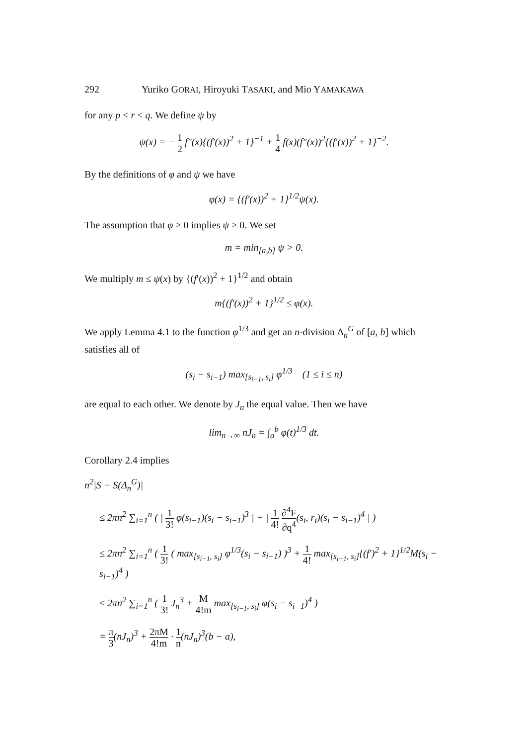292 Yuriko GORAI, Hiroyuki TASAKI, and Mio YAMAKAWA
for any p < r < q. We define ψ by
ψ(x) = − 1 2 f″(x){(f′(x))<sup>2</sup> + 1}<sup>−1</sup> + 1 4 f(x)(f″(x))<sup>2</sup>{(f′(x))<sup>2</sup> + 1}<sup>−2</sup>.
By the definitions of φ and ψ we have
φ(x) = {(f′(x))<sup>2</sup> + 1}<sup>1/2</sup>ψ(x).
The assumption that φ > 0 implies ψ > 0. We set
m = min<sub>[a,b]</sub> ψ > 0.
We multiply m ≤ ψ(x) by {(f′(x))<sup>2</sup> + 1}<sup>1/2</sup> and obtain
m{(f′(x))<sup>2</sup> + 1}<sup>1/2</sup> ≤ φ(x).
We apply Lemma 4.1 to the function φ<sup>1/3</sup> and get an n-division Δ<sub>n</sub><sup>G</sup> of [a, b] which satisfies all of
(s<sub>i</sub> − s<sub>i−1</sub>) max<sub>[s<sub>i−1</sub>, s<sub>i</sub>]</sub> φ<sup>1/3</sup> (1 ≤ i ≤ n)
are equal to each other. We denote by J<sub>n</sub> the equal value. Then we have
lim<sub>n→∞</sub> nJ<sub>n</sub> = ∫<sub>a</sub><sup>b</sup> φ(t)<sup>1/3</sup> dt.
Corollary 2.4 implies
n<sup>2</sup>|S − S(Δ<sub>n</sub><sup>G</sup>)|
≤ 2πn<sup>2</sup> ∑<sub>i=1</sub><sup>n</sup> ( | 1 3! φ(s<sub>i−1</sub>)(s<sub>i</sub> − s<sub>i−1</sub>)<sup>3</sup> | + | 1 4! ∂<sup>4</sup>F ∂q<sup>4</sup>(s<sub>i</sub>, r<sub>i</sub>)(s<sub>i</sub> − s<sub>i−1</sub>)<sup>4</sup> | )
≤ 2πn<sup>2</sup> ∑<sub>i=1</sub><sup>n</sup> ( 1 3! ( max<sub>[s<sub>i−1</sub>, s<sub>i</sub>]</sub> φ<sup>1/3</sup>(s<sub>i</sub> − s<sub>i−1</sub>) )<sup>3</sup> + 1 4! max<sub>[s<sub>i−1</sub>, s<sub>i</sub>]</sub>{(f′)<sup>2</sup> + 1}<sup>1/2</sup>M(s<sub>i</sub> − s<sub>i−1</sub>)<sup>4</sup> )
≤ 2πn<sup>2</sup> ∑<sub>i=1</sub><sup>n</sup> ( 1 3! J<sub>n</sub><sup>3</sup> + M 4!m max<sub>[s<sub>i−1</sub>, s<sub>i</sub>]</sub> φ(s<sub>i</sub> − s<sub>i−1</sub>)<sup>4</sup> )
= π 3(nJ<sub>n</sub>)<sup>3</sup> + 2πM 4!m · 1 n(nJ<sub>n</sub>)<sup>3</sup>(b − a),